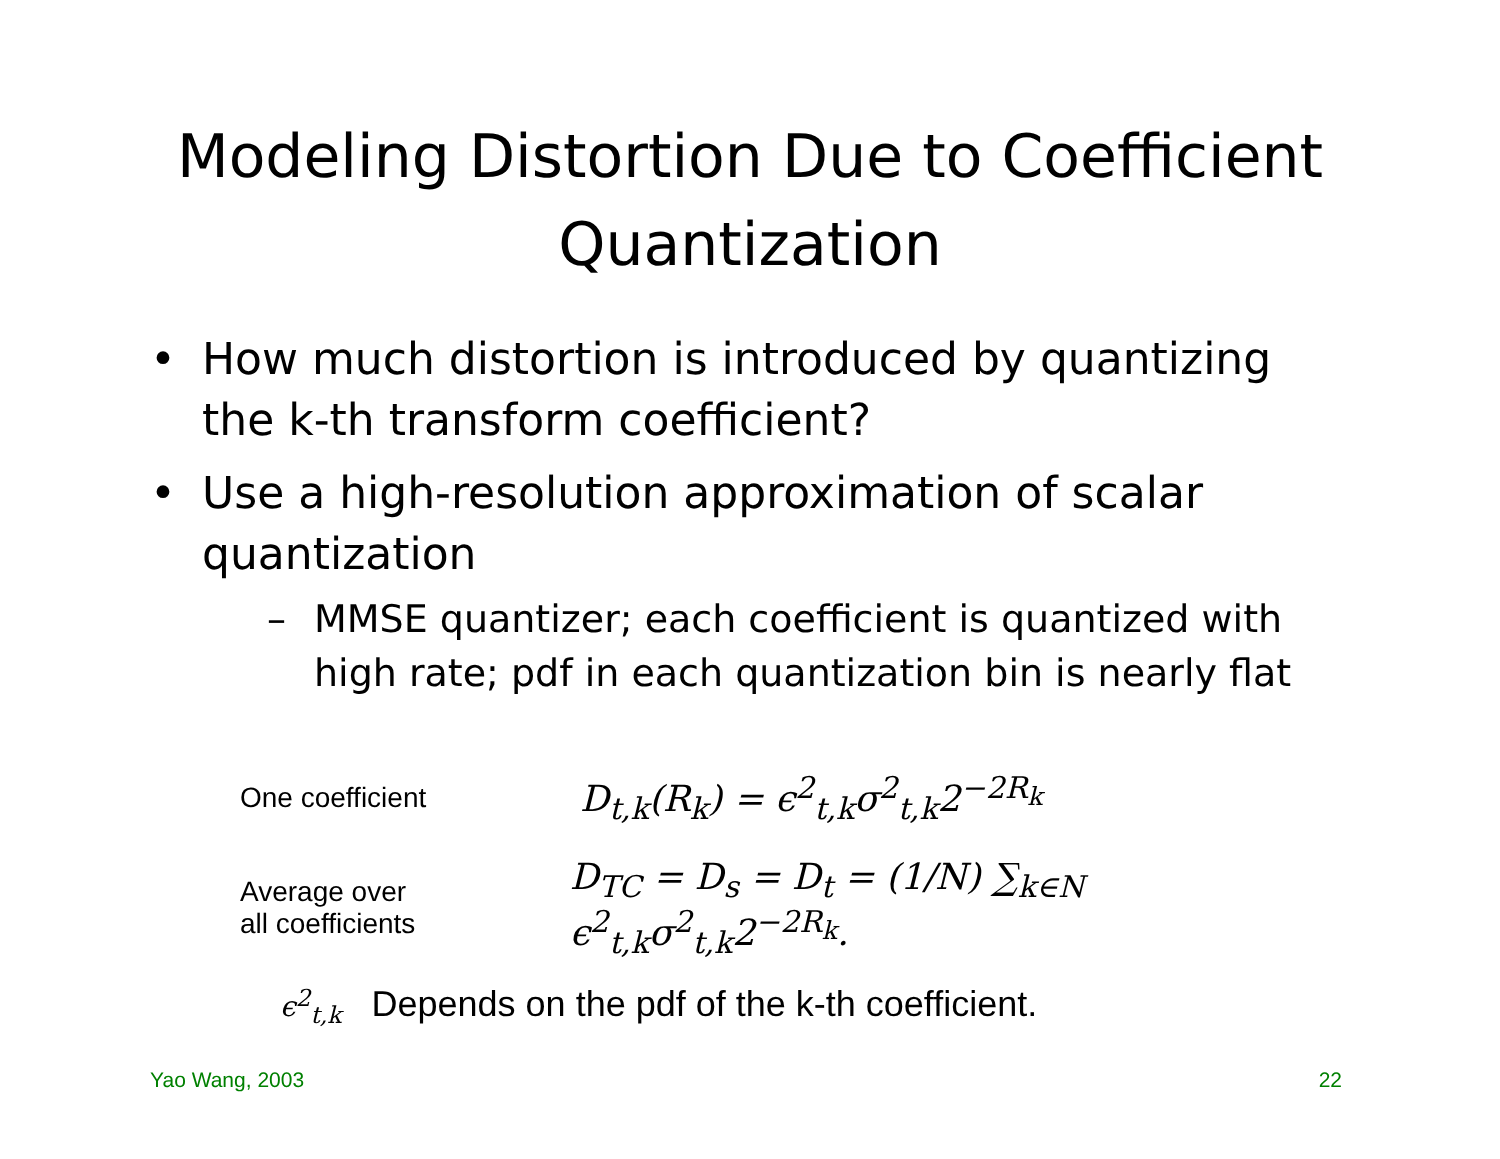Modeling Distortion Due to Coefficient Quantization
• How much distortion is introduced by quantizing the k-th transform coefficient?
• Use a high-resolution approximation of scalar quantization
– MMSE quantizer; each coefficient is quantized with high rate; pdf in each quantization bin is nearly flat
One coefficient
D<sub>t,k</sub>(R<sub>k</sub>) = ϵ<sup>2</sup><sub>t,k</sub>σ<sup>2</sup><sub>t,k</sub>2<sup>−2R<sub>k</sub></sup>
Average over
all coefficients
D<sub>TC</sub> = D<sub>s</sub> = D<sub>t</sub> = (1/N) ∑<sub>k∈N</sub> ϵ<sup>2</sup><sub>t,k</sub>σ<sup>2</sup><sub>t,k</sub>2<sup>−2R<sub>k</sub></sup>.
ϵ<sup>2</sup><sub>t,k</sub> Depends on the pdf of the k-th coefficient.
Yao Wang, 2003 22